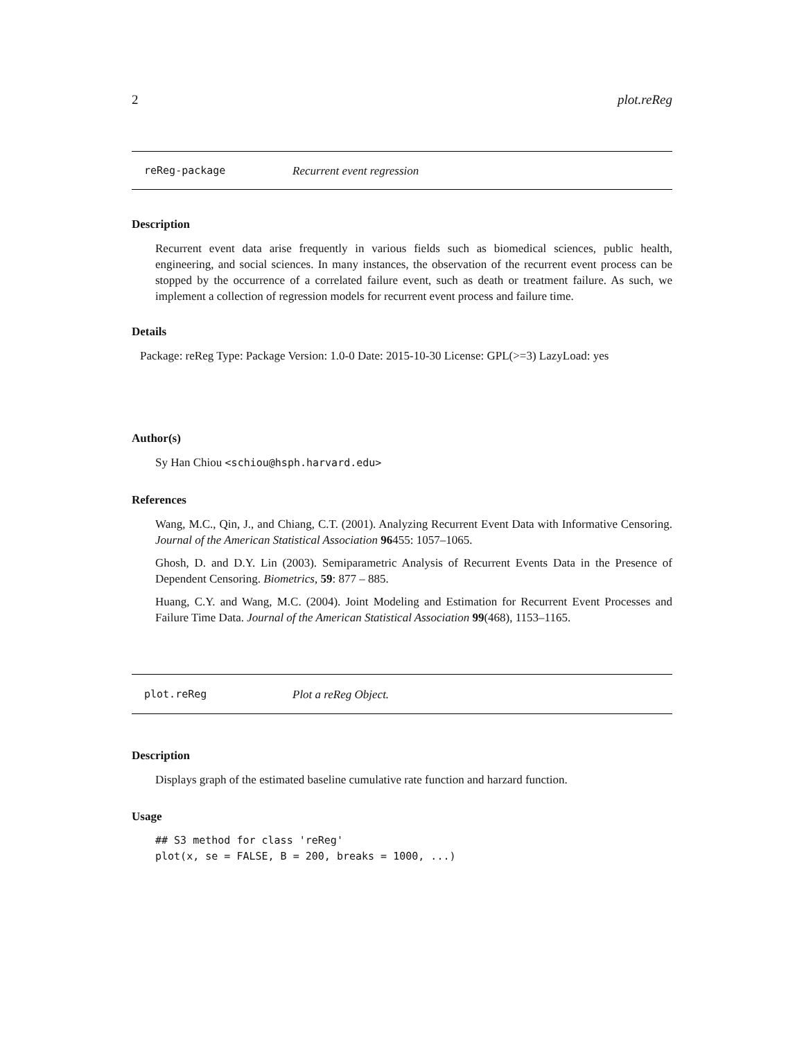2 plot.reReg
reReg-package Recurrent event regression
Description
Recurrent event data arise frequently in various fields such as biomedical sciences, public health, engineering, and social sciences. In many instances, the observation of the recurrent event process can be stopped by the occurrence of a correlated failure event, such as death or treatment failure. As such, we implement a collection of regression models for recurrent event process and failure time.
Details
Package: reReg Type: Package Version: 1.0-0 Date: 2015-10-30 License: GPL(>=3) LazyLoad: yes
Author(s)
Sy Han Chiou <schiou@hsph.harvard.edu>
References
Wang, M.C., Qin, J., and Chiang, C.T. (2001). Analyzing Recurrent Event Data with Informative Censoring. Journal of the American Statistical Association 96455: 1057–1065.
Ghosh, D. and D.Y. Lin (2003). Semiparametric Analysis of Recurrent Events Data in the Presence of Dependent Censoring. Biometrics, 59: 877 – 885.
Huang, C.Y. and Wang, M.C. (2004). Joint Modeling and Estimation for Recurrent Event Processes and Failure Time Data. Journal of the American Statistical Association 99(468), 1153–1165.
plot.reReg Plot a reReg Object.
Description
Displays graph of the estimated baseline cumulative rate function and harzard function.
Usage
## S3 method for class 'reReg'
plot(x, se = FALSE, B = 200, breaks = 1000, ...)